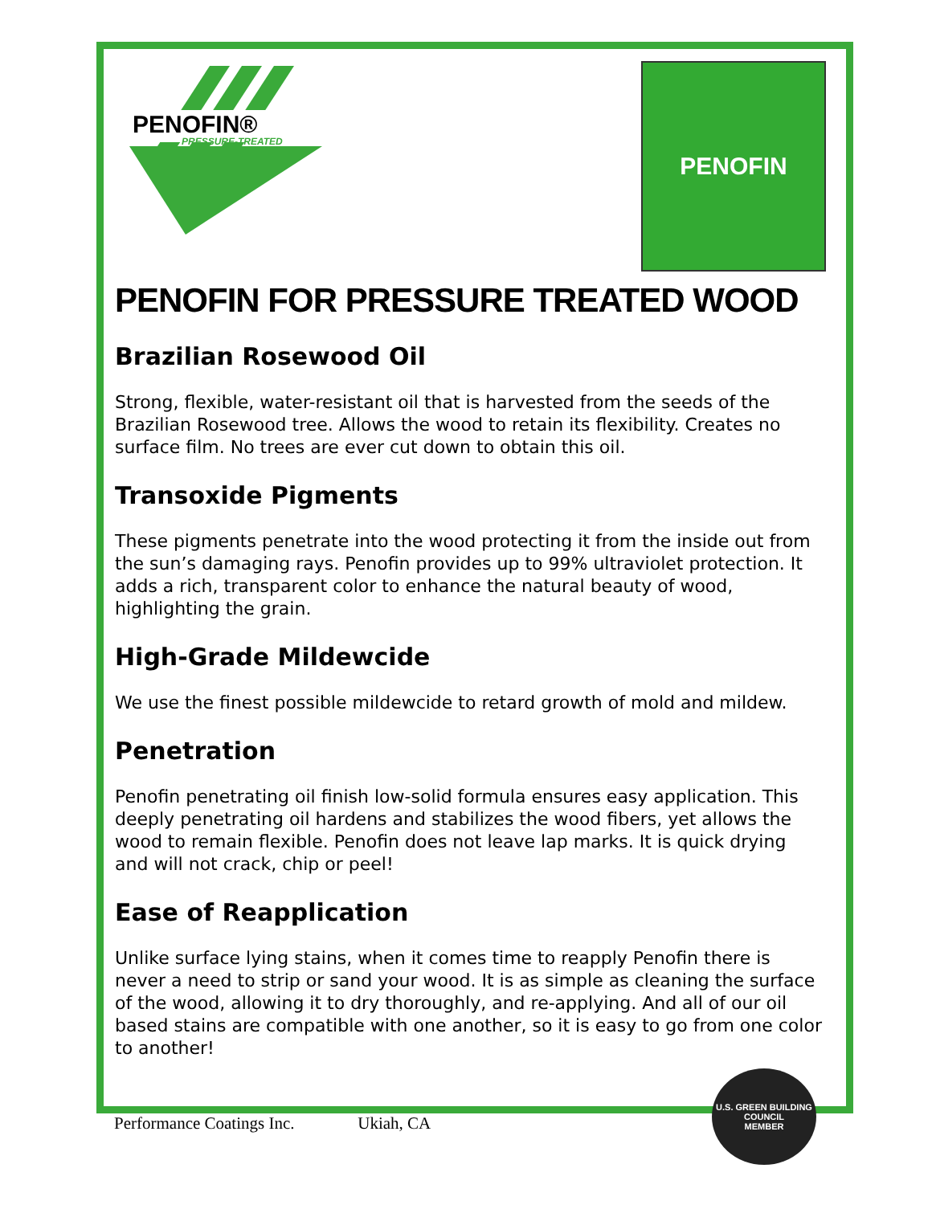PENOFIN®
PRESSURE-TREATED
PENOFIN
PENOFIN FOR PRESSURE TREATED WOOD
Brazilian Rosewood Oil
Strong, flexible, water-resistant oil that is harvested from the seeds of the Brazilian Rosewood tree. Allows the wood to retain its flexibility. Creates no surface film. No trees are ever cut down to obtain this oil.
Transoxide Pigments
These pigments penetrate into the wood protecting it from the inside out from the sun’s damaging rays. Penofin provides up to 99% ultraviolet protection. It adds a rich, transparent color to enhance the natural beauty of wood, highlighting the grain.
High-Grade Mildewcide
We use the finest possible mildewcide to retard growth of mold and mildew.
Penetration
Penofin penetrating oil finish low-solid formula ensures easy application. This deeply penetrating oil hardens and stabilizes the wood fibers, yet allows the wood to remain flexible. Penofin does not leave lap marks. It is quick drying and will not crack, chip or peel!
Ease of Reapplication
Unlike surface lying stains, when it comes time to reapply Penofin there is never a need to strip or sand your wood. It is as simple as cleaning the surface of the wood, allowing it to dry thoroughly, and re-applying. And all of our oil based stains are compatible with one another, so it is easy to go from one color to another!
Performance Coatings Inc. Ukiah, CA
U.S. GREEN BUILDING COUNCIL
MEMBER